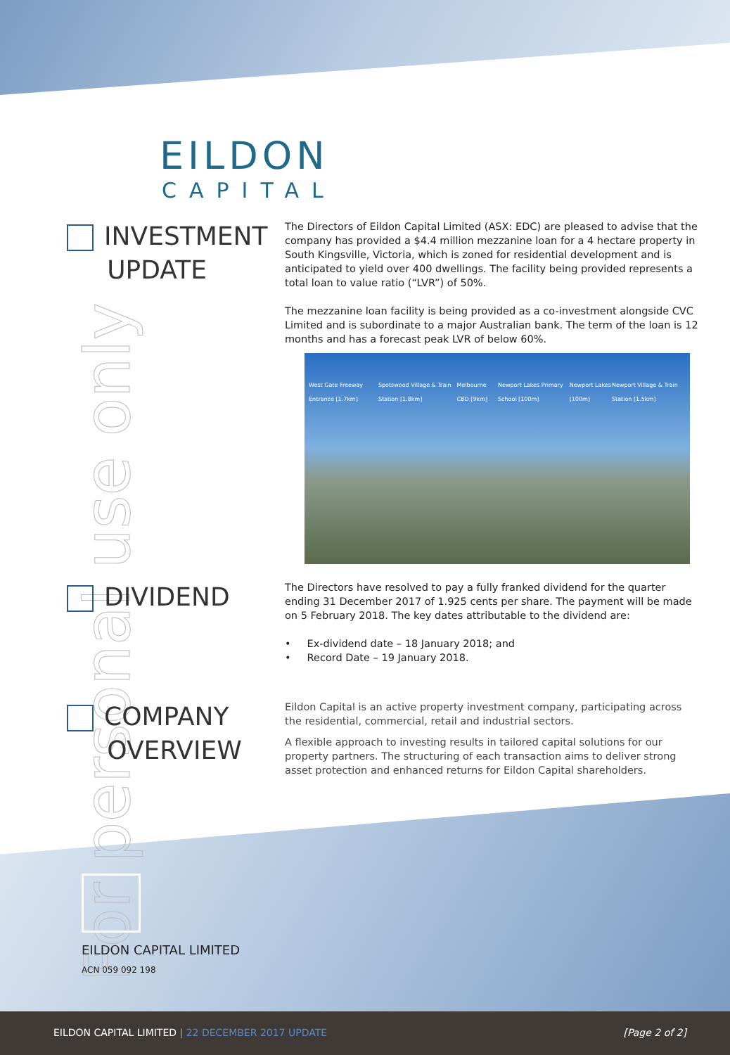For personal use only
EILDON
CAPITAL
INVESTMENT
UPDATE
The Directors of Eildon Capital Limited (ASX: EDC) are pleased to advise that the company has provided a $4.4 million mezzanine loan for a 4 hectare property in South Kingsville, Victoria, which is zoned for residential development and is anticipated to yield over 400 dwellings. The facility being provided represents a total loan to value ratio (“LVR”) of 50%.
The mezzanine loan facility is being provided as a co-investment alongside CVC Limited and is subordinate to a major Australian bank. The term of the loan is 12 months and has a forecast peak LVR of below 60%.
West Gate Freeway Entrance [1.7km] Spotswood Village & Train Station [1.8km] Melbourne CBD [9km] Newport Lakes Primary School [100m] Newport Lakes [100m] Newport Village & Train Station [1.5km]
DIVIDEND
The Directors have resolved to pay a fully franked dividend for the quarter ending 31 December 2017 of 1.925 cents per share. The payment will be made on 5 February 2018. The key dates attributable to the dividend are:
• Ex-dividend date – 18 January 2018; and
• Record Date – 19 January 2018.
COMPANY
OVERVIEW
Eildon Capital is an active property investment company, participating across the residential, commercial, retail and industrial sectors.
A flexible approach to investing results in tailored capital solutions for our property partners. The structuring of each transaction aims to deliver strong asset protection and enhanced returns for Eildon Capital shareholders.
EILDON CAPITAL LIMITED
ACN 059 092 198
EILDON CAPITAL LIMITED | 22 DECEMBER 2017 UPDATE
[Page 2 of 2]